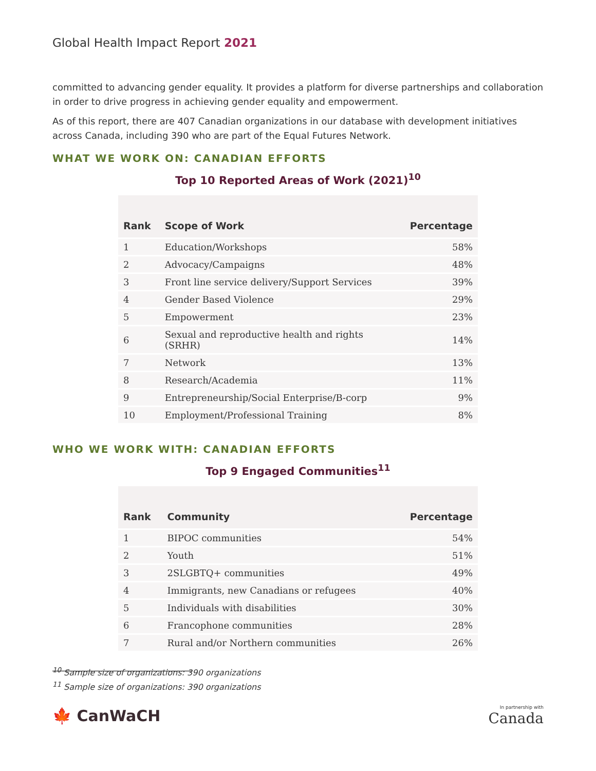Global Health Impact Report 2021
committed to advancing gender equality. It provides a platform for diverse partnerships and collaboration in order to drive progress in achieving gender equality and empowerment.
As of this report, there are 407 Canadian organizations in our database with development initiatives across Canada, including 390 who are part of the Equal Futures Network.
WHAT WE WORK ON: CANADIAN EFFORTS
Top 10 Reported Areas of Work (2021)<sup>10</sup>
| Rank | Scope of Work | Percentage |
| --- | --- | --- |
| 1 | Education/Workshops | 58% |
| 2 | Advocacy/Campaigns | 48% |
| 3 | Front line service delivery/Support Services | 39% |
| 4 | Gender Based Violence | 29% |
| 5 | Empowerment | 23% |
| 6 | Sexual and reproductive health and rights (SRHR) | 14% |
| 7 | Network | 13% |
| 8 | Research/Academia | 11% |
| 9 | Entrepreneurship/Social Enterprise/B-corp | 9% |
| 10 | Employment/Professional Training | 8% |
WHO WE WORK WITH: CANADIAN EFFORTS
Top 9 Engaged Communities<sup>11</sup>
| Rank | Community | Percentage |
| --- | --- | --- |
| 1 | BIPOC communities | 54% |
| 2 | Youth | 51% |
| 3 | 2SLGBTQ+ communities | 49% |
| 4 | Immigrants, new Canadians or refugees | 40% |
| 5 | Individuals with disabilities | 30% |
| 6 | Francophone communities | 28% |
| 7 | Rural and/or Northern communities | 26% |
<sup>10</sup> Sample size of organizations: 390 organizations
<sup>11</sup> Sample size of organizations: 390 organizations
🍁 CanWaCH
In partnership with
Canada